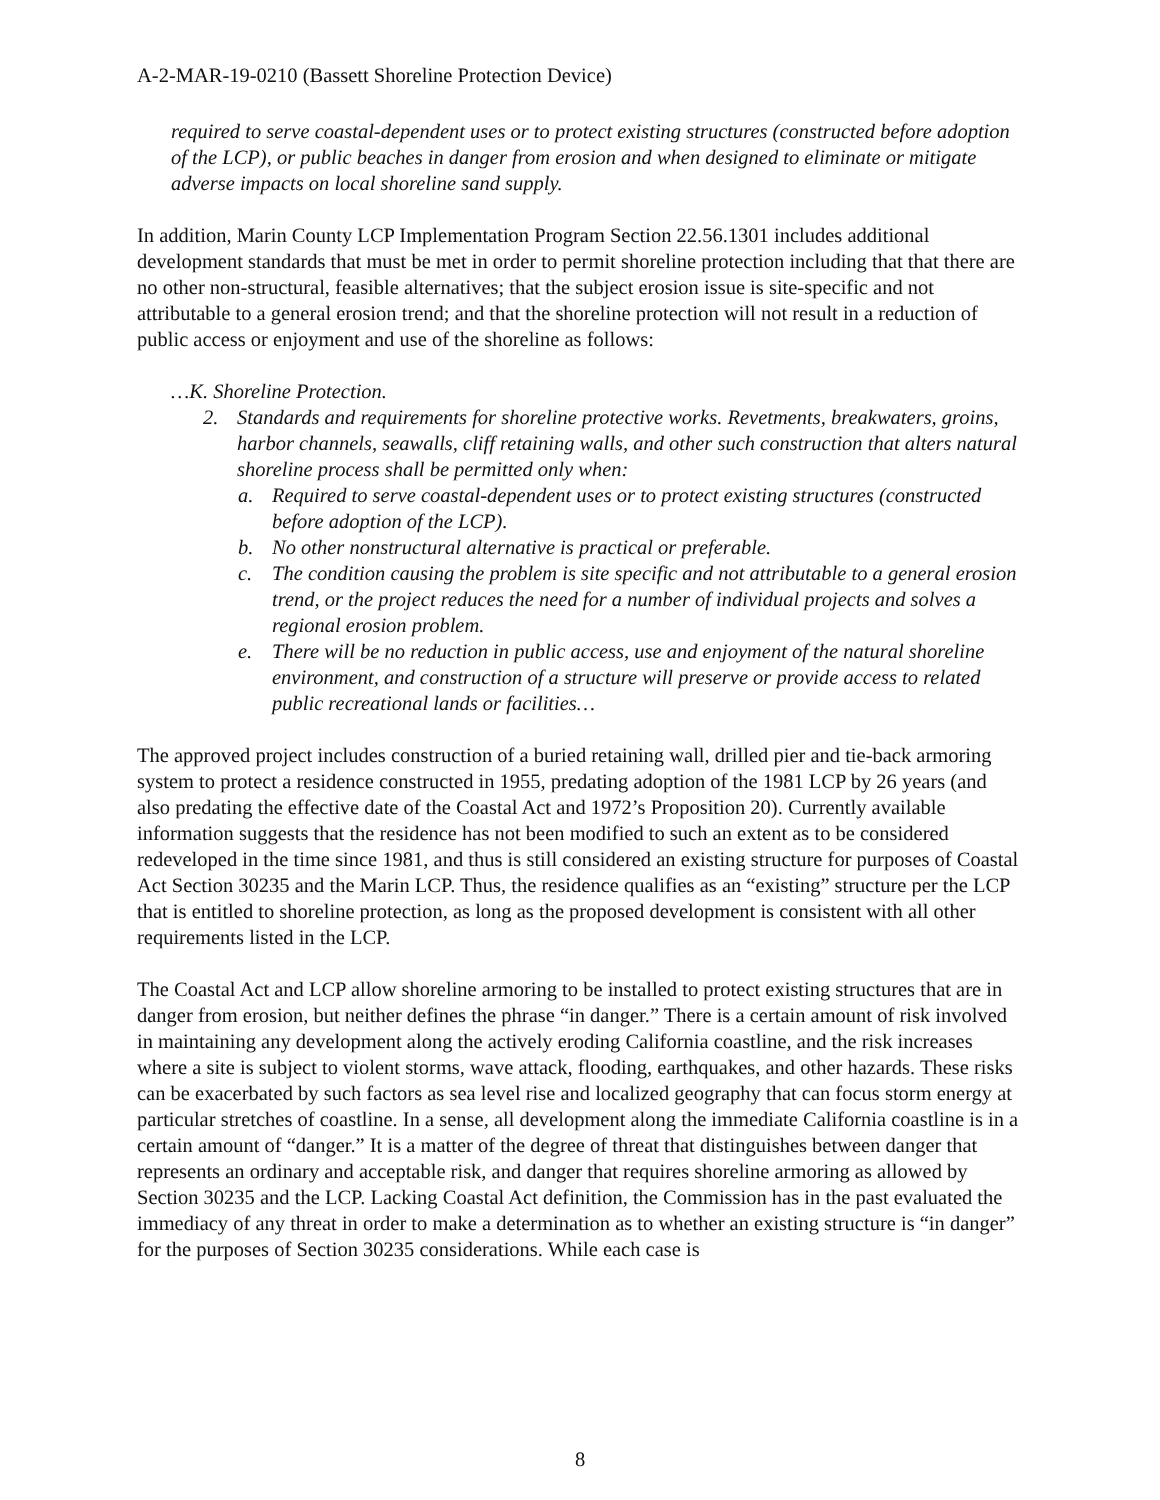A-2-MAR-19-0210 (Bassett Shoreline Protection Device)
required to serve coastal-dependent uses or to protect existing structures (constructed before adoption of the LCP), or public beaches in danger from erosion and when designed to eliminate or mitigate adverse impacts on local shoreline sand supply.
In addition, Marin County LCP Implementation Program Section 22.56.1301 includes additional development standards that must be met in order to permit shoreline protection including that that there are no other non-structural, feasible alternatives; that the subject erosion issue is site-specific and not attributable to a general erosion trend; and that the shoreline protection will not result in a reduction of public access or enjoyment and use of the shoreline as follows:
…K. Shoreline Protection.
2. Standards and requirements for shoreline protective works. Revetments, breakwaters, groins, harbor channels, seawalls, cliff retaining walls, and other such construction that alters natural shoreline process shall be permitted only when:
a. Required to serve coastal-dependent uses or to protect existing structures (constructed before adoption of the LCP).
b. No other nonstructural alternative is practical or preferable.
c. The condition causing the problem is site specific and not attributable to a general erosion trend, or the project reduces the need for a number of individual projects and solves a regional erosion problem.
e. There will be no reduction in public access, use and enjoyment of the natural shoreline environment, and construction of a structure will preserve or provide access to related public recreational lands or facilities…
The approved project includes construction of a buried retaining wall, drilled pier and tie-back armoring system to protect a residence constructed in 1955, predating adoption of the 1981 LCP by 26 years (and also predating the effective date of the Coastal Act and 1972’s Proposition 20). Currently available information suggests that the residence has not been modified to such an extent as to be considered redeveloped in the time since 1981, and thus is still considered an existing structure for purposes of Coastal Act Section 30235 and the Marin LCP. Thus, the residence qualifies as an “existing” structure per the LCP that is entitled to shoreline protection, as long as the proposed development is consistent with all other requirements listed in the LCP.
The Coastal Act and LCP allow shoreline armoring to be installed to protect existing structures that are in danger from erosion, but neither defines the phrase “in danger.” There is a certain amount of risk involved in maintaining any development along the actively eroding California coastline, and the risk increases where a site is subject to violent storms, wave attack, flooding, earthquakes, and other hazards. These risks can be exacerbated by such factors as sea level rise and localized geography that can focus storm energy at particular stretches of coastline. In a sense, all development along the immediate California coastline is in a certain amount of “danger.” It is a matter of the degree of threat that distinguishes between danger that represents an ordinary and acceptable risk, and danger that requires shoreline armoring as allowed by Section 30235 and the LCP. Lacking Coastal Act definition, the Commission has in the past evaluated the immediacy of any threat in order to make a determination as to whether an existing structure is “in danger” for the purposes of Section 30235 considerations. While each case is
8